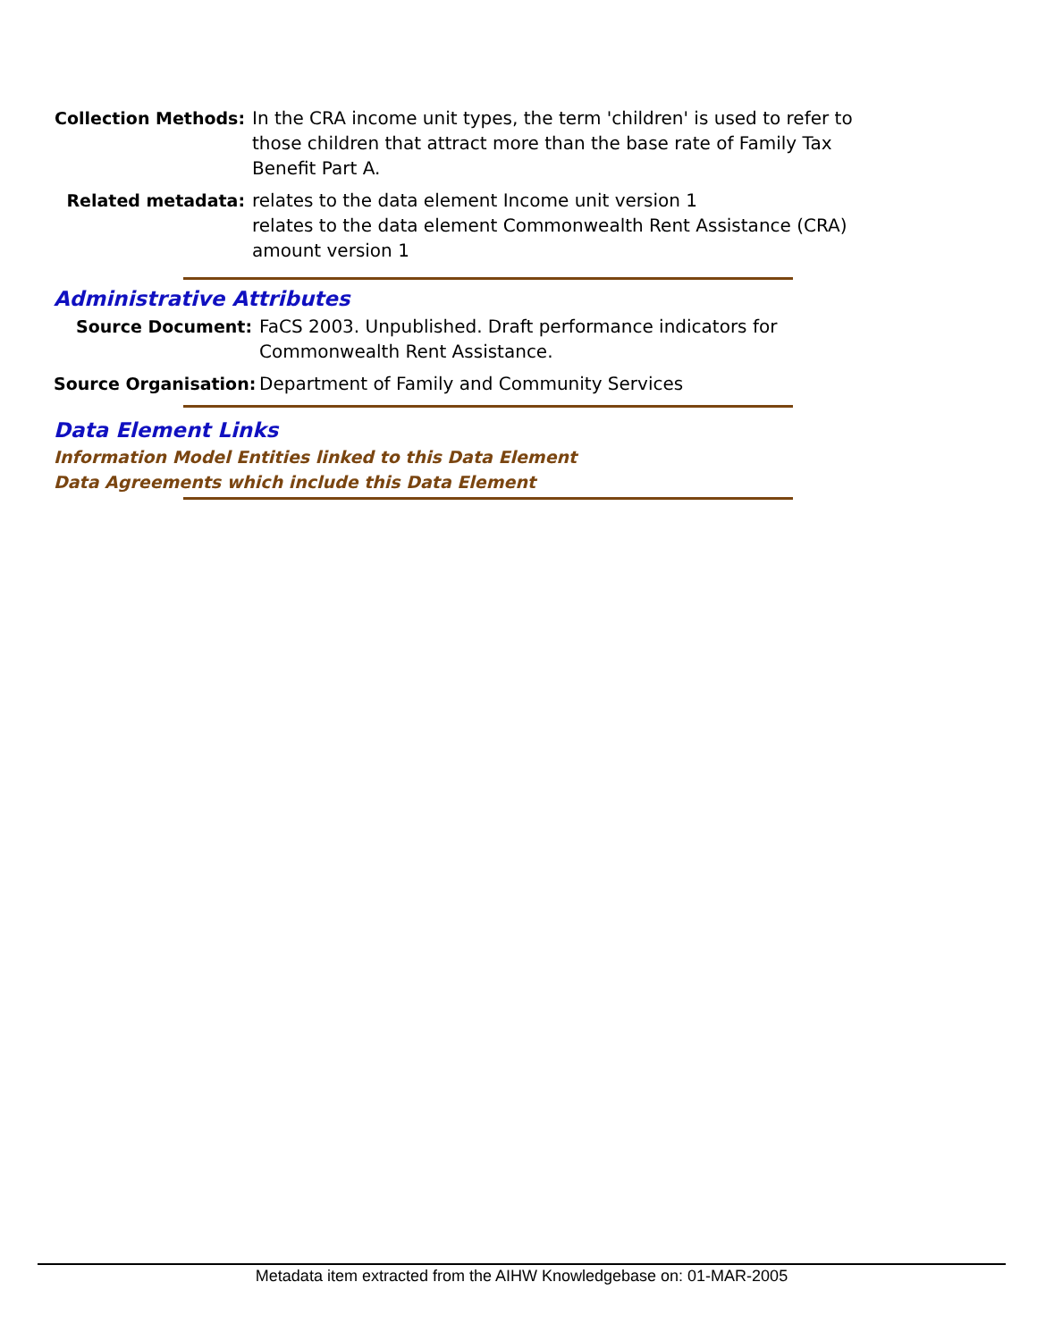Collection Methods: In the CRA income unit types, the term 'children' is used to refer to those children that attract more than the base rate of Family Tax Benefit Part A.
Related metadata: relates to the data element Income unit version 1
relates to the data element Commonwealth Rent Assistance (CRA) amount version 1
Administrative Attributes
Source Document: FaCS 2003. Unpublished. Draft performance indicators for Commonwealth Rent Assistance.
Source Organisation: Department of Family and Community Services
Data Element Links
Information Model Entities linked to this Data Element
Data Agreements which include this Data Element
Metadata item extracted from the AIHW Knowledgebase on: 01-MAR-2005